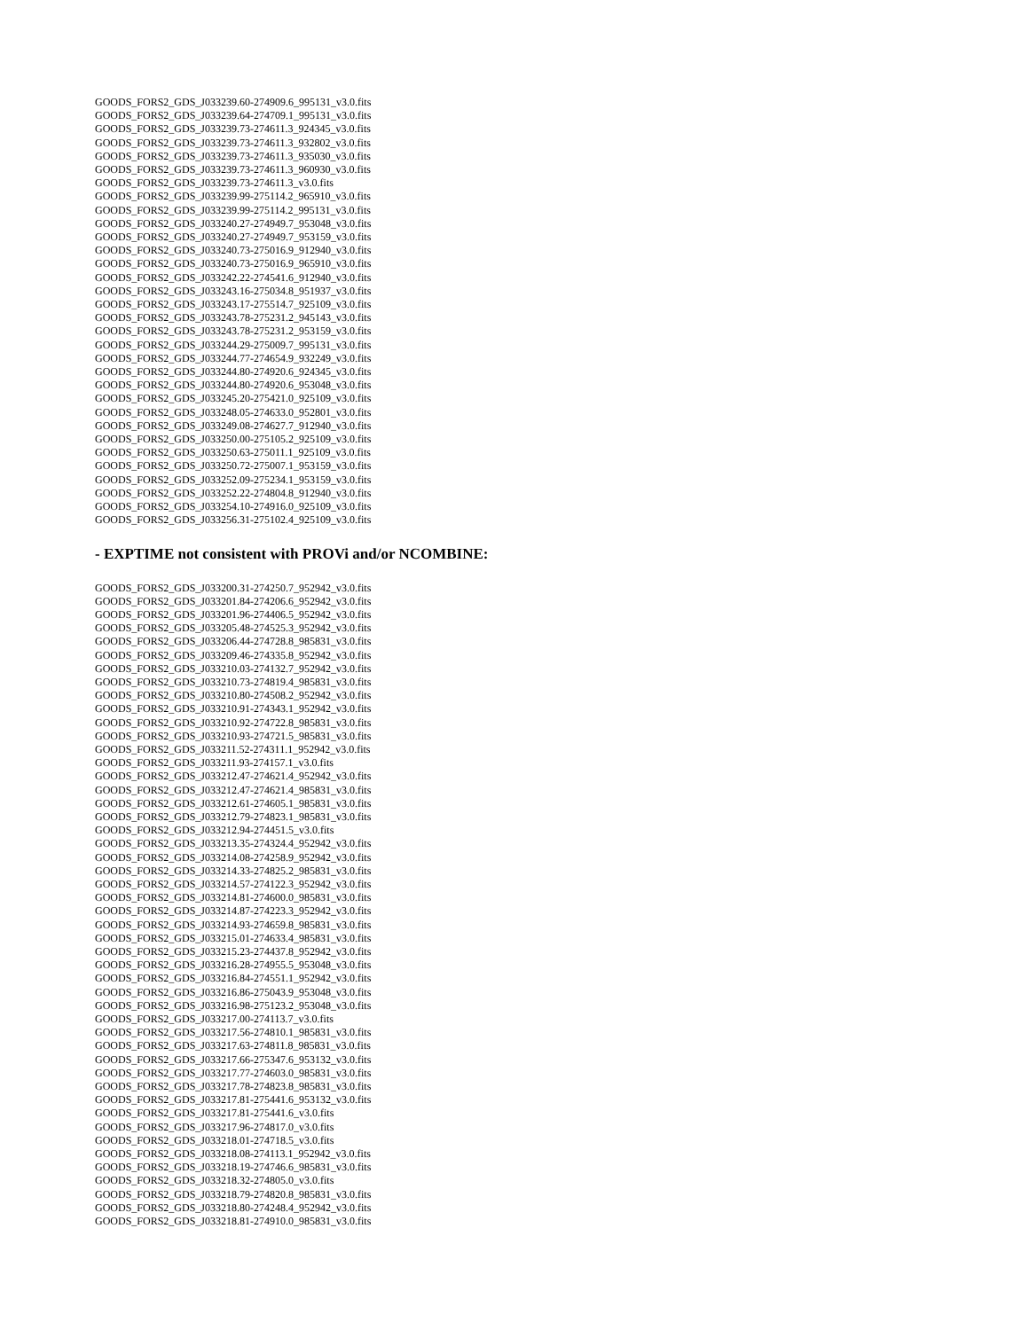GOODS_FORS2_GDS_J033239.60-274909.6_995131_v3.0.fits
GOODS_FORS2_GDS_J033239.64-274709.1_995131_v3.0.fits
GOODS_FORS2_GDS_J033239.73-274611.3_924345_v3.0.fits
GOODS_FORS2_GDS_J033239.73-274611.3_932802_v3.0.fits
GOODS_FORS2_GDS_J033239.73-274611.3_935030_v3.0.fits
GOODS_FORS2_GDS_J033239.73-274611.3_960930_v3.0.fits
GOODS_FORS2_GDS_J033239.73-274611.3_v3.0.fits
GOODS_FORS2_GDS_J033239.99-275114.2_965910_v3.0.fits
GOODS_FORS2_GDS_J033239.99-275114.2_995131_v3.0.fits
GOODS_FORS2_GDS_J033240.27-274949.7_953048_v3.0.fits
GOODS_FORS2_GDS_J033240.27-274949.7_953159_v3.0.fits
GOODS_FORS2_GDS_J033240.73-275016.9_912940_v3.0.fits
GOODS_FORS2_GDS_J033240.73-275016.9_965910_v3.0.fits
GOODS_FORS2_GDS_J033242.22-274541.6_912940_v3.0.fits
GOODS_FORS2_GDS_J033243.16-275034.8_951937_v3.0.fits
GOODS_FORS2_GDS_J033243.17-275514.7_925109_v3.0.fits
GOODS_FORS2_GDS_J033243.78-275231.2_945143_v3.0.fits
GOODS_FORS2_GDS_J033243.78-275231.2_953159_v3.0.fits
GOODS_FORS2_GDS_J033244.29-275009.7_995131_v3.0.fits
GOODS_FORS2_GDS_J033244.77-274654.9_932249_v3.0.fits
GOODS_FORS2_GDS_J033244.80-274920.6_924345_v3.0.fits
GOODS_FORS2_GDS_J033244.80-274920.6_953048_v3.0.fits
GOODS_FORS2_GDS_J033245.20-275421.0_925109_v3.0.fits
GOODS_FORS2_GDS_J033248.05-274633.0_952801_v3.0.fits
GOODS_FORS2_GDS_J033249.08-274627.7_912940_v3.0.fits
GOODS_FORS2_GDS_J033250.00-275105.2_925109_v3.0.fits
GOODS_FORS2_GDS_J033250.63-275011.1_925109_v3.0.fits
GOODS_FORS2_GDS_J033250.72-275007.1_953159_v3.0.fits
GOODS_FORS2_GDS_J033252.09-275234.1_953159_v3.0.fits
GOODS_FORS2_GDS_J033252.22-274804.8_912940_v3.0.fits
GOODS_FORS2_GDS_J033254.10-274916.0_925109_v3.0.fits
GOODS_FORS2_GDS_J033256.31-275102.4_925109_v3.0.fits
- EXPTIME not consistent with PROVi and/or NCOMBINE:
GOODS_FORS2_GDS_J033200.31-274250.7_952942_v3.0.fits
GOODS_FORS2_GDS_J033201.84-274206.6_952942_v3.0.fits
GOODS_FORS2_GDS_J033201.96-274406.5_952942_v3.0.fits
GOODS_FORS2_GDS_J033205.48-274525.3_952942_v3.0.fits
GOODS_FORS2_GDS_J033206.44-274728.8_985831_v3.0.fits
GOODS_FORS2_GDS_J033209.46-274335.8_952942_v3.0.fits
GOODS_FORS2_GDS_J033210.03-274132.7_952942_v3.0.fits
GOODS_FORS2_GDS_J033210.73-274819.4_985831_v3.0.fits
GOODS_FORS2_GDS_J033210.80-274508.2_952942_v3.0.fits
GOODS_FORS2_GDS_J033210.91-274343.1_952942_v3.0.fits
GOODS_FORS2_GDS_J033210.92-274722.8_985831_v3.0.fits
GOODS_FORS2_GDS_J033210.93-274721.5_985831_v3.0.fits
GOODS_FORS2_GDS_J033211.52-274311.1_952942_v3.0.fits
GOODS_FORS2_GDS_J033211.93-274157.1_v3.0.fits
GOODS_FORS2_GDS_J033212.47-274621.4_952942_v3.0.fits
GOODS_FORS2_GDS_J033212.47-274621.4_985831_v3.0.fits
GOODS_FORS2_GDS_J033212.61-274605.1_985831_v3.0.fits
GOODS_FORS2_GDS_J033212.79-274823.1_985831_v3.0.fits
GOODS_FORS2_GDS_J033212.94-274451.5_v3.0.fits
GOODS_FORS2_GDS_J033213.35-274324.4_952942_v3.0.fits
GOODS_FORS2_GDS_J033214.08-274258.9_952942_v3.0.fits
GOODS_FORS2_GDS_J033214.33-274825.2_985831_v3.0.fits
GOODS_FORS2_GDS_J033214.57-274122.3_952942_v3.0.fits
GOODS_FORS2_GDS_J033214.81-274600.0_985831_v3.0.fits
GOODS_FORS2_GDS_J033214.87-274223.3_952942_v3.0.fits
GOODS_FORS2_GDS_J033214.93-274659.8_985831_v3.0.fits
GOODS_FORS2_GDS_J033215.01-274633.4_985831_v3.0.fits
GOODS_FORS2_GDS_J033215.23-274437.8_952942_v3.0.fits
GOODS_FORS2_GDS_J033216.28-274955.5_953048_v3.0.fits
GOODS_FORS2_GDS_J033216.84-274551.1_952942_v3.0.fits
GOODS_FORS2_GDS_J033216.86-275043.9_953048_v3.0.fits
GOODS_FORS2_GDS_J033216.98-275123.2_953048_v3.0.fits
GOODS_FORS2_GDS_J033217.00-274113.7_v3.0.fits
GOODS_FORS2_GDS_J033217.56-274810.1_985831_v3.0.fits
GOODS_FORS2_GDS_J033217.63-274811.8_985831_v3.0.fits
GOODS_FORS2_GDS_J033217.66-275347.6_953132_v3.0.fits
GOODS_FORS2_GDS_J033217.77-274603.0_985831_v3.0.fits
GOODS_FORS2_GDS_J033217.78-274823.8_985831_v3.0.fits
GOODS_FORS2_GDS_J033217.81-275441.6_953132_v3.0.fits
GOODS_FORS2_GDS_J033217.81-275441.6_v3.0.fits
GOODS_FORS2_GDS_J033217.96-274817.0_v3.0.fits
GOODS_FORS2_GDS_J033218.01-274718.5_v3.0.fits
GOODS_FORS2_GDS_J033218.08-274113.1_952942_v3.0.fits
GOODS_FORS2_GDS_J033218.19-274746.6_985831_v3.0.fits
GOODS_FORS2_GDS_J033218.32-274805.0_v3.0.fits
GOODS_FORS2_GDS_J033218.79-274820.8_985831_v3.0.fits
GOODS_FORS2_GDS_J033218.80-274248.4_952942_v3.0.fits
GOODS_FORS2_GDS_J033218.81-274910.0_985831_v3.0.fits